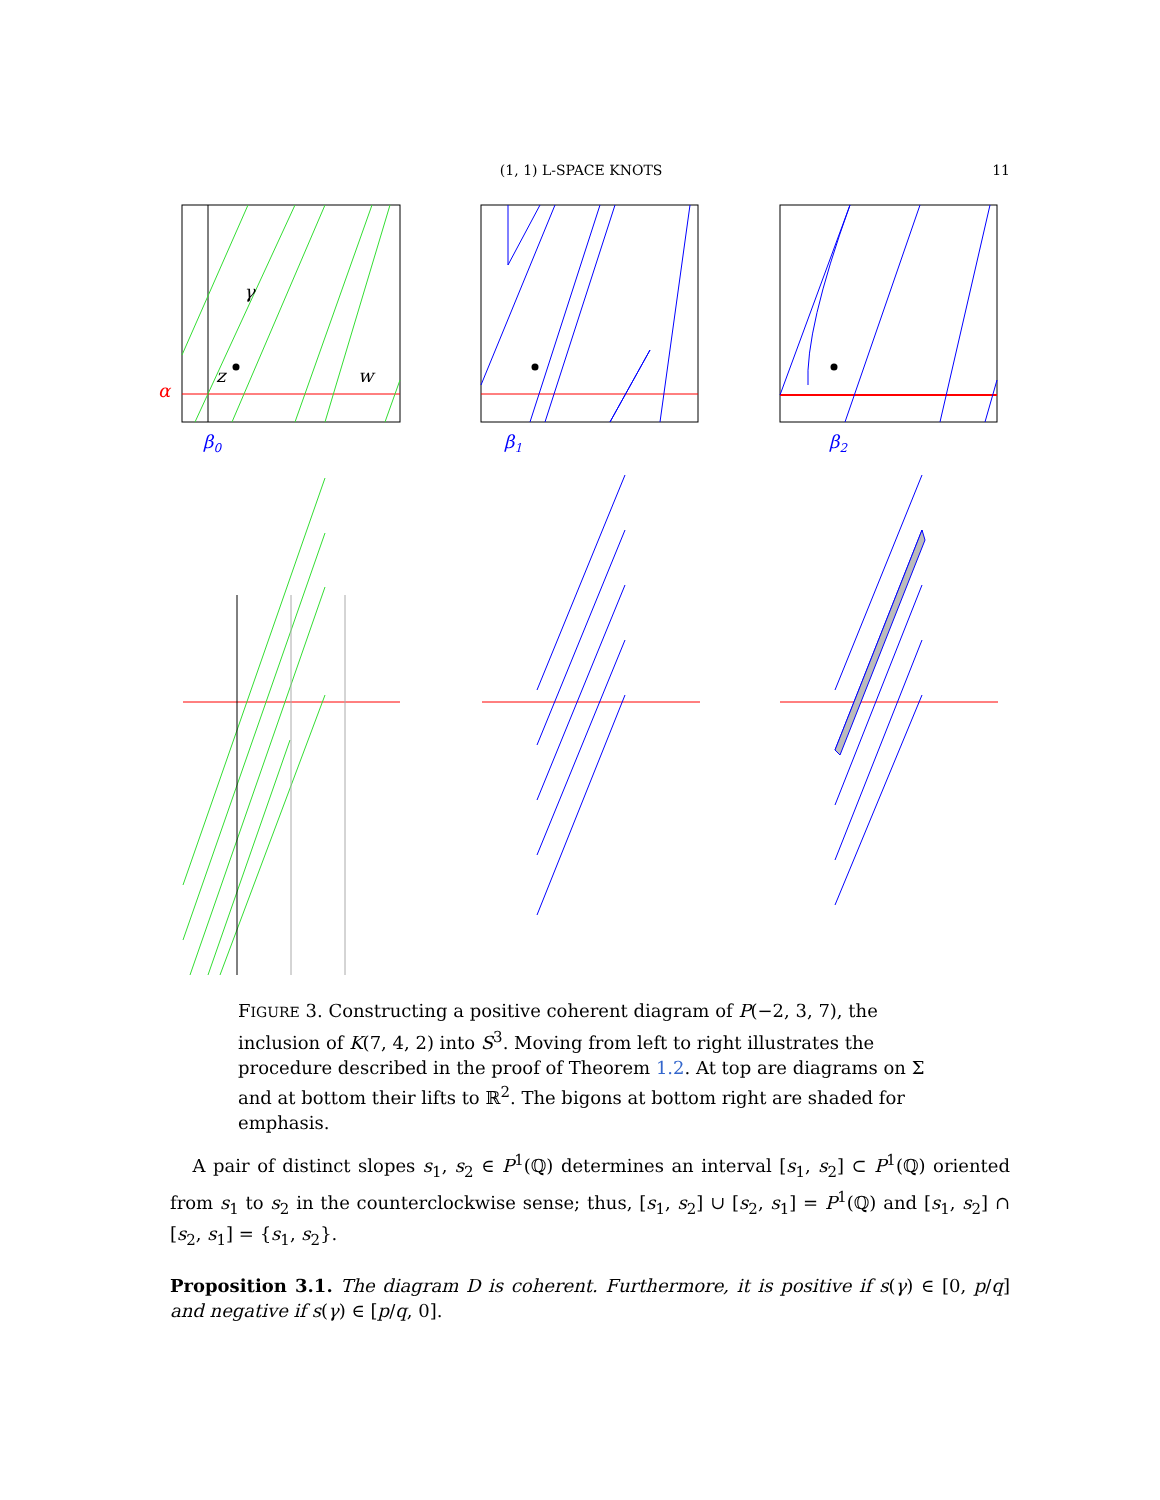(1, 1) L-SPACE KNOTS 11
γ
z
w
α
β0
β1
β2
FIGURE 3. Constructing a positive coherent diagram of P(−2, 3, 7), the inclusion of K(7, 4, 2) into S<sup>3</sup>. Moving from left to right illustrates the procedure described in the proof of Theorem 1.2. At top are diagrams on Σ and at bottom their lifts to ℝ<sup>2</sup>. The bigons at bottom right are shaded for emphasis.
A pair of distinct slopes s<sub>1</sub>, s<sub>2</sub> ∈ P<sup>1</sup>(ℚ) determines an interval [s<sub>1</sub>, s<sub>2</sub>] ⊂ P<sup>1</sup>(ℚ) oriented from s<sub>1</sub> to s<sub>2</sub> in the counterclockwise sense; thus, [s<sub>1</sub>, s<sub>2</sub>] ∪ [s<sub>2</sub>, s<sub>1</sub>] = P<sup>1</sup>(ℚ) and [s<sub>1</sub>, s<sub>2</sub>] ∩ [s<sub>2</sub>, s<sub>1</sub>] = {s<sub>1</sub>, s<sub>2</sub>}.
Proposition 3.1. The diagram D is coherent. Furthermore, it is positive if s(γ) ∈ [0, p/q] and negative if s(γ) ∈ [p/q, 0].